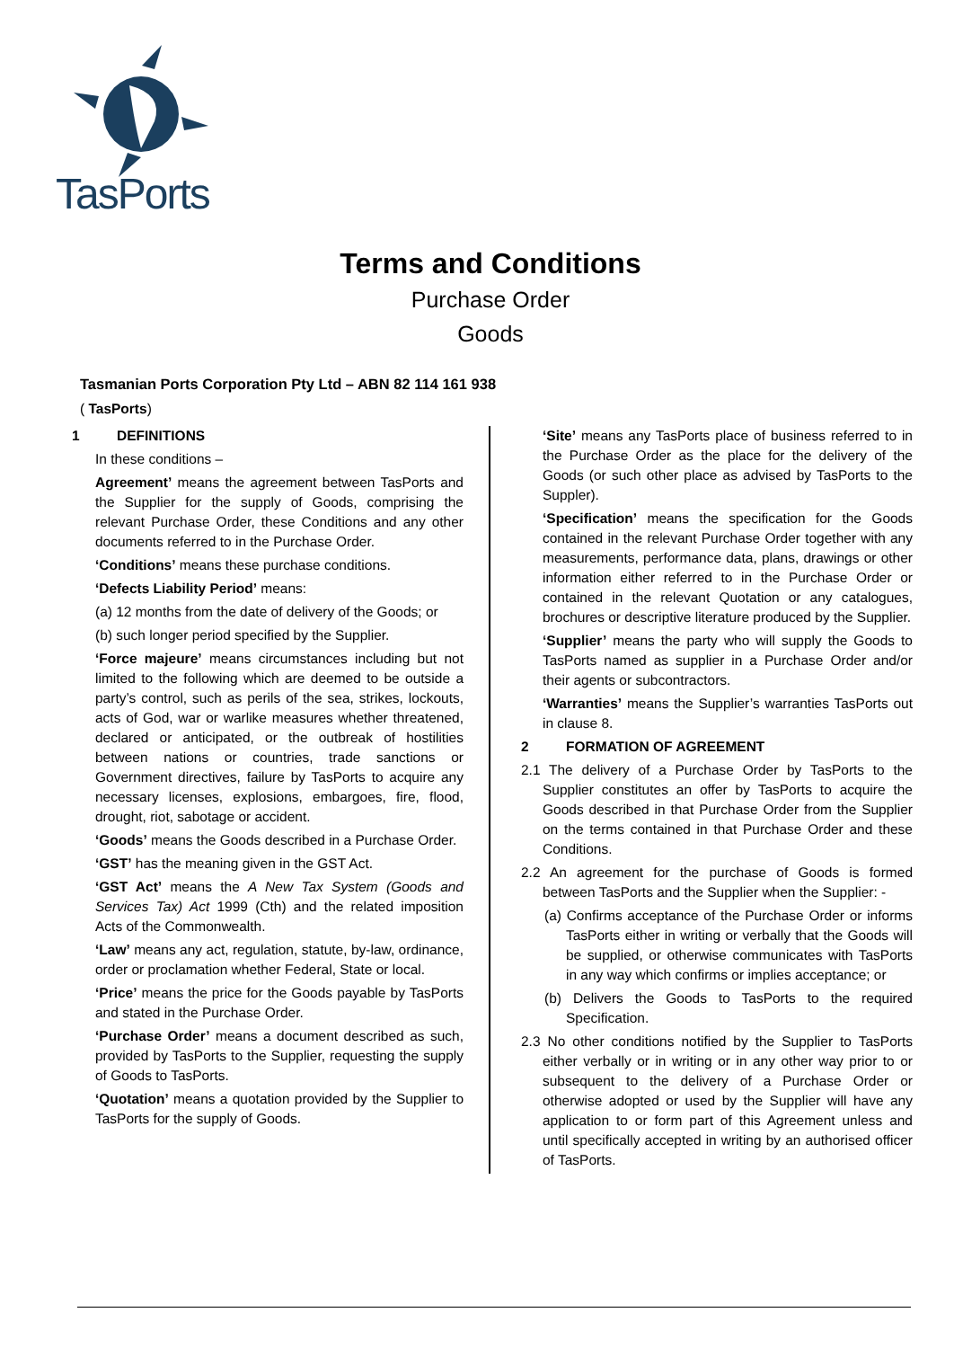TasPorts
Terms and Conditions
Purchase Order
Goods
Tasmanian Ports Corporation Pty Ltd – ABN 82 114 161 938
( TasPorts)
1 DEFINITIONS
In these conditions –
Agreement’ means the agreement between TasPorts and the Supplier for the supply of Goods, comprising the relevant Purchase Order, these Conditions and any other documents referred to in the Purchase Order.
‘Conditions’ means these purchase conditions.
‘Defects Liability Period’ means:
(a) 12 months from the date of delivery of the Goods; or
(b) such longer period specified by the Supplier.
‘Force majeure’ means circumstances including but not limited to the following which are deemed to be outside a party’s control, such as perils of the sea, strikes, lockouts, acts of God, war or warlike measures whether threatened, declared or anticipated, or the outbreak of hostilities between nations or countries, trade sanctions or Government directives, failure by TasPorts to acquire any necessary licenses, explosions, embargoes, fire, flood, drought, riot, sabotage or accident.
‘Goods’ means the Goods described in a Purchase Order.
‘GST’ has the meaning given in the GST Act.
‘GST Act’ means the A New Tax System (Goods and Services Tax) Act 1999 (Cth) and the related imposition Acts of the Commonwealth.
‘Law’ means any act, regulation, statute, by-law, ordinance, order or proclamation whether Federal, State or local.
‘Price’ means the price for the Goods payable by TasPorts and stated in the Purchase Order.
‘Purchase Order’ means a document described as such, provided by TasPorts to the Supplier, requesting the supply of Goods to TasPorts.
‘Quotation’ means a quotation provided by the Supplier to TasPorts for the supply of Goods.
‘Site’ means any TasPorts place of business referred to in the Purchase Order as the place for the delivery of the Goods (or such other place as advised by TasPorts to the Suppler).
‘Specification’ means the specification for the Goods contained in the relevant Purchase Order together with any measurements, performance data, plans, drawings or other information either referred to in the Purchase Order or contained in the relevant Quotation or any catalogues, brochures or descriptive literature produced by the Supplier.
‘Supplier’ means the party who will supply the Goods to TasPorts named as supplier in a Purchase Order and/or their agents or subcontractors.
‘Warranties’ means the Supplier’s warranties TasPorts out in clause 8.
2 FORMATION OF AGREEMENT
2.1 The delivery of a Purchase Order by TasPorts to the Supplier constitutes an offer by TasPorts to acquire the Goods described in that Purchase Order from the Supplier on the terms contained in that Purchase Order and these Conditions.
2.2 An agreement for the purchase of Goods is formed between TasPorts and the Supplier when the Supplier: -
(a) Confirms acceptance of the Purchase Order or informs TasPorts either in writing or verbally that the Goods will be supplied, or otherwise communicates with TasPorts in any way which confirms or implies acceptance; or
(b) Delivers the Goods to TasPorts to the required Specification.
2.3 No other conditions notified by the Supplier to TasPorts either verbally or in writing or in any other way prior to or subsequent to the delivery of a Purchase Order or otherwise adopted or used by the Supplier will have any application to or form part of this Agreement unless and until specifically accepted in writing by an authorised officer of TasPorts.